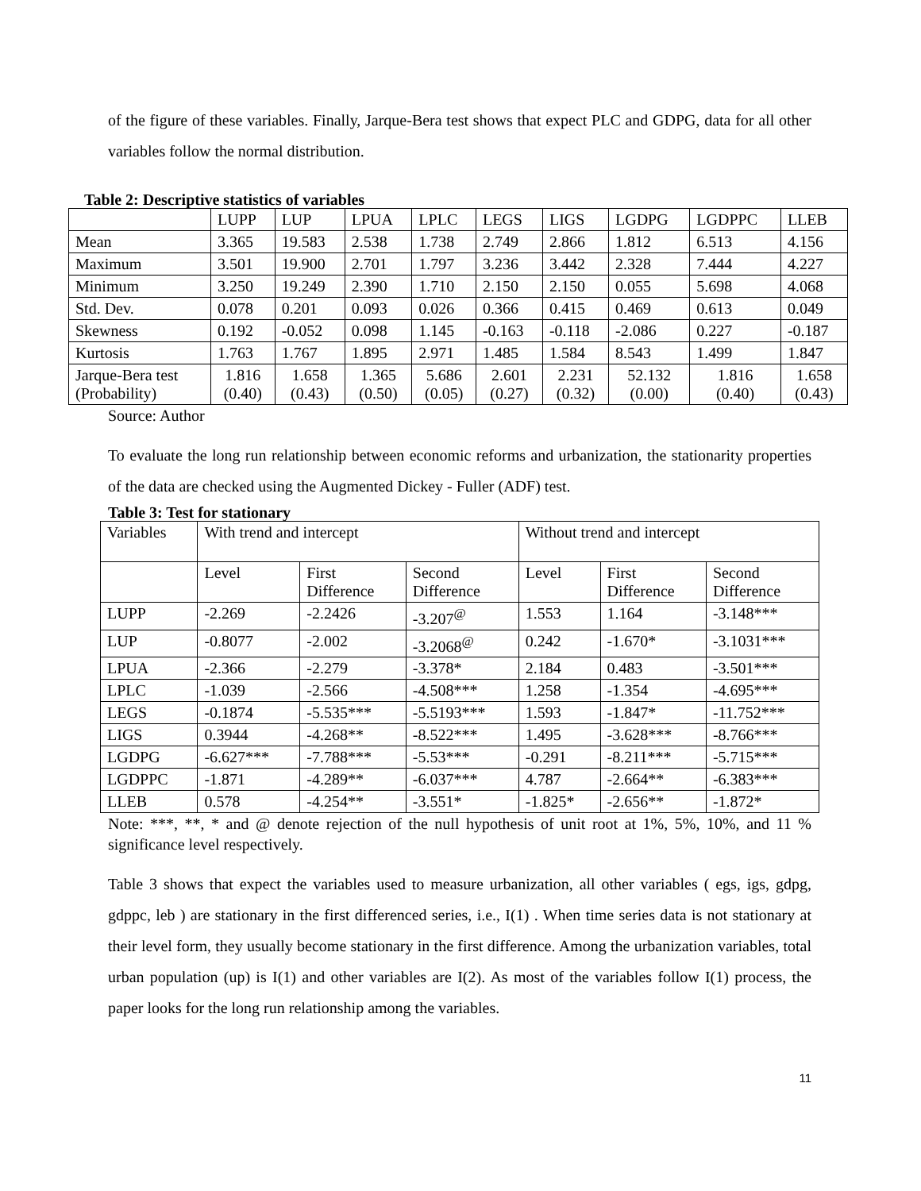of the figure of these variables. Finally, Jarque-Bera test shows that expect PLC and GDPG, data for all other variables follow the normal distribution.
Table 2: Descriptive statistics of variables
| | LUPP | LUP | LPUA | LPLC | LEGS | LIGS | LGDPG | LGDPPC | LLEB |
| Mean | 3.365 | 19.583 | 2.538 | 1.738 | 2.749 | 2.866 | 1.812 | 6.513 | 4.156 |
| Maximum | 3.501 | 19.900 | 2.701 | 1.797 | 3.236 | 3.442 | 2.328 | 7.444 | 4.227 |
| Minimum | 3.250 | 19.249 | 2.390 | 1.710 | 2.150 | 2.150 | 0.055 | 5.698 | 4.068 |
| Std. Dev. | 0.078 | 0.201 | 0.093 | 0.026 | 0.366 | 0.415 | 0.469 | 0.613 | 0.049 |
| Skewness | 0.192 | -0.052 | 0.098 | 1.145 | -0.163 | -0.118 | -2.086 | 0.227 | -0.187 |
| Kurtosis | 1.763 | 1.767 | 1.895 | 2.971 | 1.485 | 1.584 | 8.543 | 1.499 | 1.847 |
| Jarque-Bera test (Probability) | 1.816 (0.40) | 1.658 (0.43) | 1.365 (0.50) | 5.686 (0.05) | 2.601 (0.27) | 2.231 (0.32) | 52.132 (0.00) | 1.816 (0.40) | 1.658 (0.43) |
Source: Author
To evaluate the long run relationship between economic reforms and urbanization, the stationarity properties of the data are checked using the Augmented Dickey - Fuller (ADF) test.
Table 3: Test for stationary
| Variables | With trend and intercept | | | Without trend and intercept | | |
| | Level | First Difference | Second Difference | Level | First Difference | Second Difference |
| LUPP | -2.269 | -2.2426 | -3.207<sup>@</sup> | 1.553 | 1.164 | -3.148*** |
| LUP | -0.8077 | -2.002 | -3.2068<sup>@</sup> | 0.242 | -1.670* | -3.1031*** |
| LPUA | -2.366 | -2.279 | -3.378* | 2.184 | 0.483 | -3.501*** |
| LPLC | -1.039 | -2.566 | -4.508*** | 1.258 | -1.354 | -4.695*** |
| LEGS | -0.1874 | -5.535*** | -5.5193*** | 1.593 | -1.847* | -11.752*** |
| LIGS | 0.3944 | -4.268** | -8.522*** | 1.495 | -3.628*** | -8.766*** |
| LGDPG | -6.627*** | -7.788*** | -5.53*** | -0.291 | -8.211*** | -5.715*** |
| LGDPPC | -1.871 | -4.289** | -6.037*** | 4.787 | -2.664** | -6.383*** |
| LLEB | 0.578 | -4.254** | -3.551* | -1.825* | -2.656** | -1.872* |
Note: ***, **, * and @ denote rejection of the null hypothesis of unit root at 1%, 5%, 10%, and 11 % significance level respectively.
Table 3 shows that expect the variables used to measure urbanization, all other variables ( egs, igs, gdpg, gdppc, leb ) are stationary in the first differenced series, i.e., I(1) . When time series data is not stationary at their level form, they usually become stationary in the first difference. Among the urbanization variables, total urban population (up) is I(1) and other variables are I(2). As most of the variables follow I(1) process, the paper looks for the long run relationship among the variables.
11